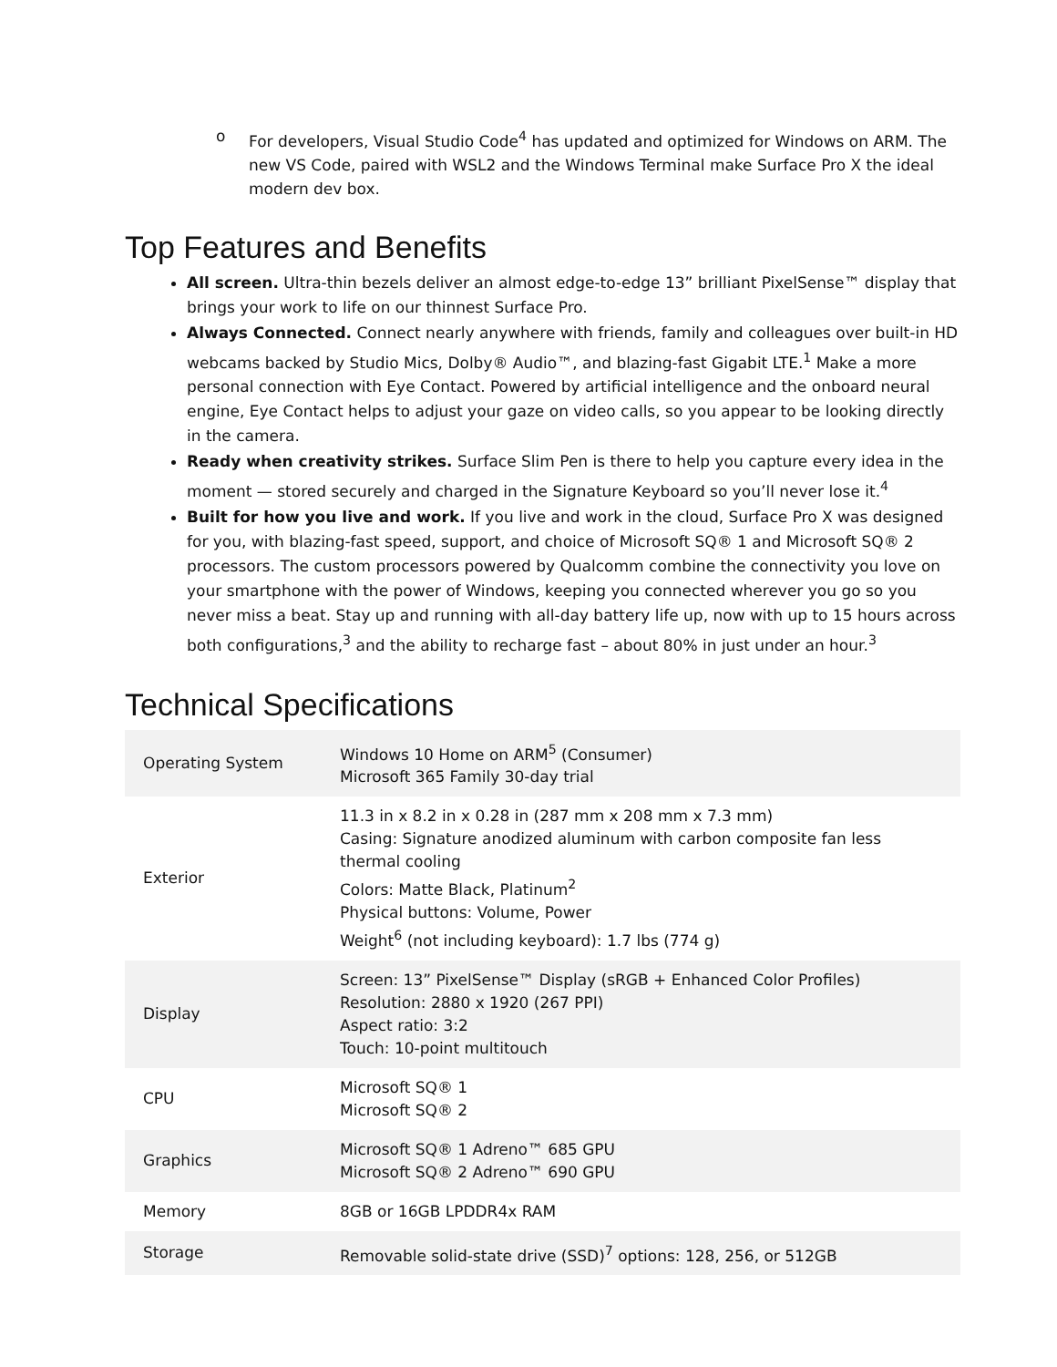o For developers, Visual Studio Code<sup>4</sup> has updated and optimized for Windows on ARM. The new VS Code, paired with WSL2 and the Windows Terminal make Surface Pro X the ideal modern dev box.
Top Features and Benefits
All screen. Ultra-thin bezels deliver an almost edge-to-edge 13” brilliant PixelSense™ display that brings your work to life on our thinnest Surface Pro.
Always Connected. Connect nearly anywhere with friends, family and colleagues over built-in HD webcams backed by Studio Mics, Dolby® Audio™, and blazing-fast Gigabit LTE.<sup>1</sup> Make a more personal connection with Eye Contact. Powered by artificial intelligence and the onboard neural engine, Eye Contact helps to adjust your gaze on video calls, so you appear to be looking directly in the camera.
Ready when creativity strikes. Surface Slim Pen is there to help you capture every idea in the moment — stored securely and charged in the Signature Keyboard so you’ll never lose it.<sup>4</sup>
Built for how you live and work. If you live and work in the cloud, Surface Pro X was designed for you, with blazing-fast speed, support, and choice of Microsoft SQ® 1 and Microsoft SQ® 2 processors. The custom processors powered by Qualcomm combine the connectivity you love on your smartphone with the power of Windows, keeping you connected wherever you go so you never miss a beat. Stay up and running with all-day battery life up, now with up to 15 hours across both configurations,<sup>3</sup> and the ability to recharge fast – about 80% in just under an hour.<sup>3</sup>
Technical Specifications
| Operating System | Windows 10 Home on ARM<sup>5</sup> (Consumer) Microsoft 365 Family 30-day trial |
| Exterior | 11.3 in x 8.2 in x 0.28 in (287 mm x 208 mm x 7.3 mm) Casing: Signature anodized aluminum with carbon composite fan less thermal cooling Colors: Matte Black, Platinum<sup>2</sup> Physical buttons: Volume, Power Weight<sup>6</sup> (not including keyboard): 1.7 lbs (774 g) |
| Display | Screen: 13” PixelSense™ Display (sRGB + Enhanced Color Profiles) Resolution: 2880 x 1920 (267 PPI) Aspect ratio: 3:2 Touch: 10-point multitouch |
| CPU | Microsoft SQ® 1 Microsoft SQ® 2 |
| Graphics | Microsoft SQ® 1 Adreno™ 685 GPU Microsoft SQ® 2 Adreno™ 690 GPU |
| Memory | 8GB or 16GB LPDDR4x RAM |
| Storage | Removable solid-state drive (SSD)<sup>7</sup> options: 128, 256, or 512GB |